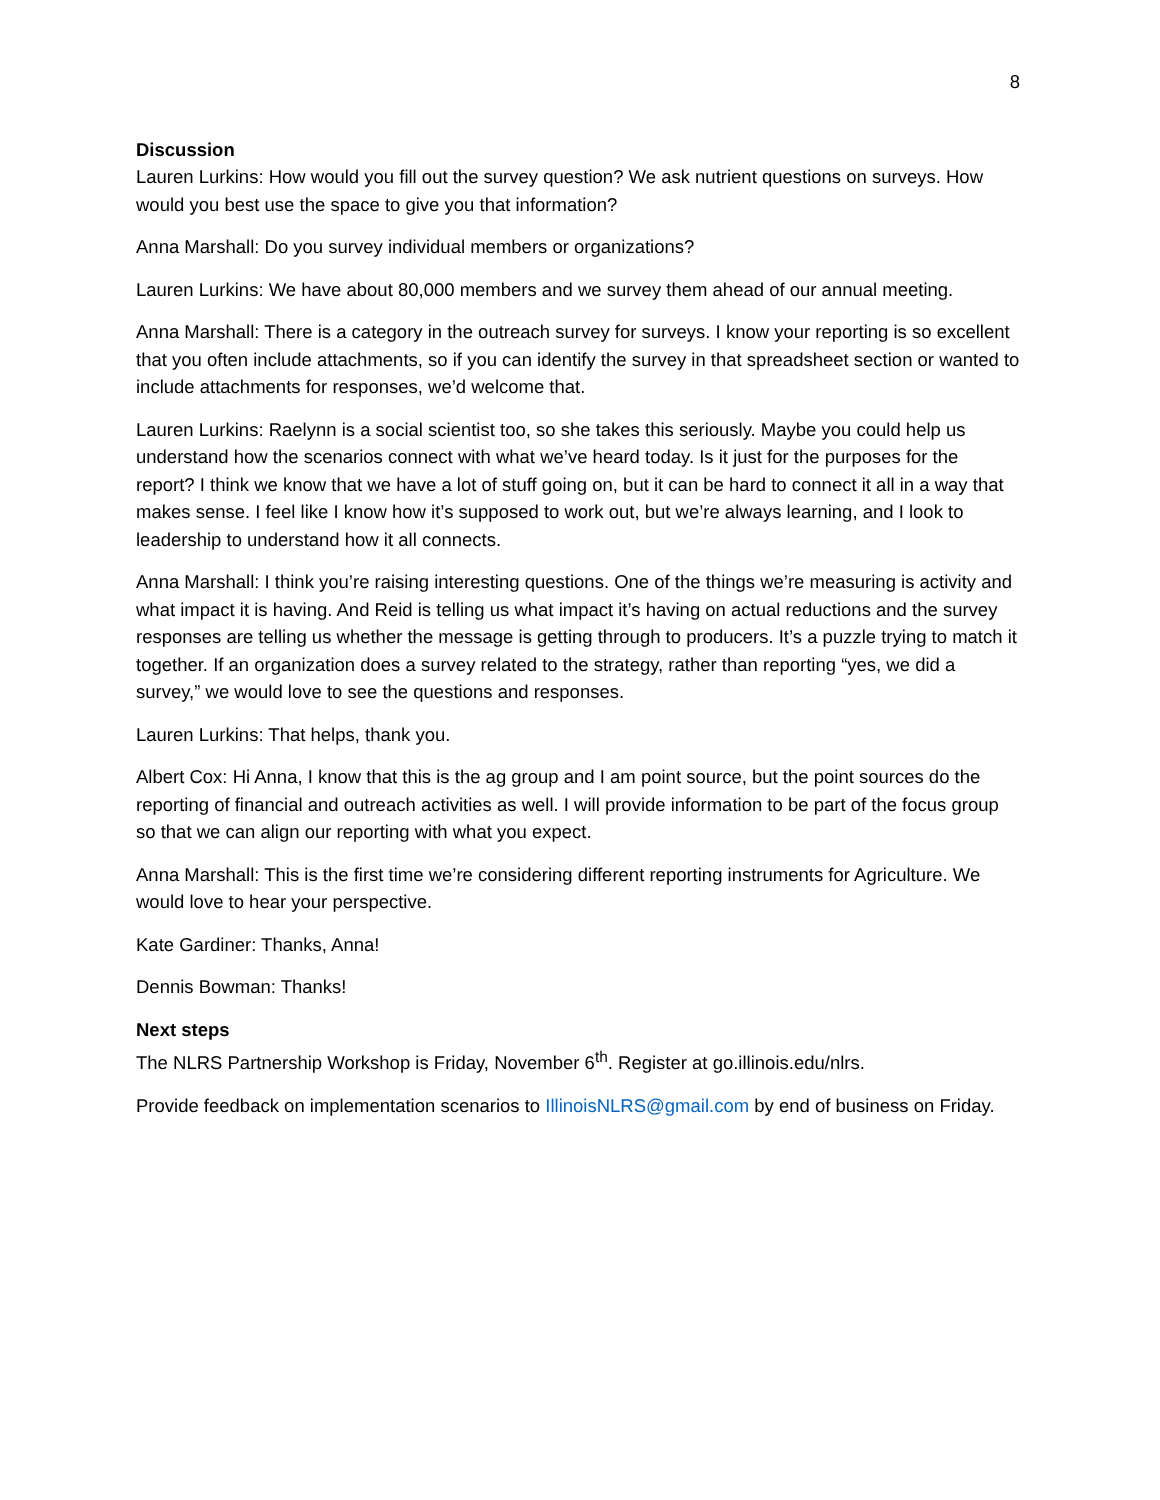8
Discussion
Lauren Lurkins: How would you fill out the survey question? We ask nutrient questions on surveys. How would you best use the space to give you that information?
Anna Marshall: Do you survey individual members or organizations?
Lauren Lurkins: We have about 80,000 members and we survey them ahead of our annual meeting.
Anna Marshall: There is a category in the outreach survey for surveys. I know your reporting is so excellent that you often include attachments, so if you can identify the survey in that spreadsheet section or wanted to include attachments for responses, we’d welcome that.
Lauren Lurkins: Raelynn is a social scientist too, so she takes this seriously. Maybe you could help us understand how the scenarios connect with what we’ve heard today. Is it just for the purposes for the report? I think we know that we have a lot of stuff going on, but it can be hard to connect it all in a way that makes sense. I feel like I know how it’s supposed to work out, but we’re always learning, and I look to leadership to understand how it all connects.
Anna Marshall: I think you’re raising interesting questions. One of the things we’re measuring is activity and what impact it is having. And Reid is telling us what impact it’s having on actual reductions and the survey responses are telling us whether the message is getting through to producers. It’s a puzzle trying to match it together. If an organization does a survey related to the strategy, rather than reporting “yes, we did a survey,” we would love to see the questions and responses.
Lauren Lurkins: That helps, thank you.
Albert Cox: Hi Anna, I know that this is the ag group and I am point source, but the point sources do the reporting of financial and outreach activities as well. I will provide information to be part of the focus group so that we can align our reporting with what you expect.
Anna Marshall: This is the first time we’re considering different reporting instruments for Agriculture. We would love to hear your perspective.
Kate Gardiner: Thanks, Anna!
Dennis Bowman: Thanks!
Next steps
The NLRS Partnership Workshop is Friday, November 6<sup>th</sup>. Register at go.illinois.edu/nlrs.
Provide feedback on implementation scenarios to IllinoisNLRS@gmail.com by end of business on Friday.